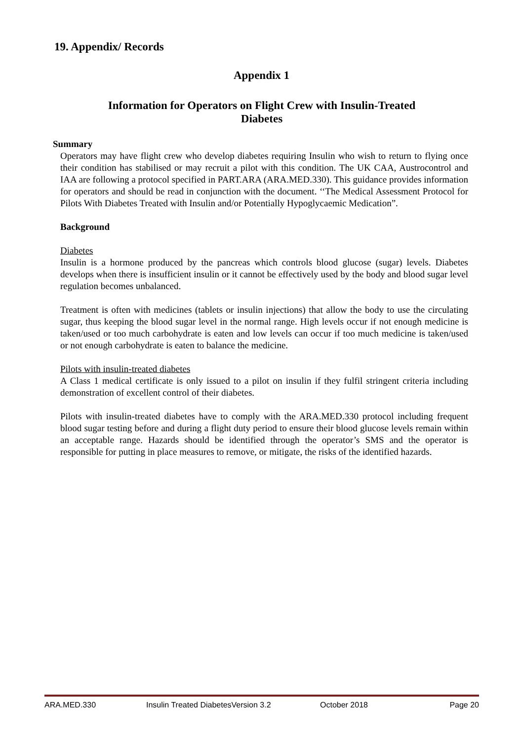19. Appendix/ Records
Appendix 1
Information for Operators on Flight Crew with Insulin-Treated Diabetes
Summary
Operators may have flight crew who develop diabetes requiring Insulin who wish to return to flying once their condition has stabilised or may recruit a pilot with this condition. The UK CAA, Austrocontrol and IAA are following a protocol specified in PART.ARA (ARA.MED.330). This guidance provides information for operators and should be read in conjunction with the document. ‘‘The Medical Assessment Protocol for Pilots With Diabetes Treated with Insulin and/or Potentially Hypoglycaemic Medication”.
Background
Diabetes
Insulin is a hormone produced by the pancreas which controls blood glucose (sugar) levels. Diabetes develops when there is insufficient insulin or it cannot be effectively used by the body and blood sugar level regulation becomes unbalanced.
Treatment is often with medicines (tablets or insulin injections) that allow the body to use the circulating sugar, thus keeping the blood sugar level in the normal range. High levels occur if not enough medicine is taken/used or too much carbohydrate is eaten and low levels can occur if too much medicine is taken/used or not enough carbohydrate is eaten to balance the medicine.
Pilots with insulin-treated diabetes
A Class 1 medical certificate is only issued to a pilot on insulin if they fulfil stringent criteria including demonstration of excellent control of their diabetes.
Pilots with insulin-treated diabetes have to comply with the ARA.MED.330 protocol including frequent blood sugar testing before and during a flight duty period to ensure their blood glucose levels remain within an acceptable range. Hazards should be identified through the operator’s SMS and the operator is responsible for putting in place measures to remove, or mitigate, the risks of the identified hazards.
ARA.MED.330 Insulin Treated DiabetesVersion 3.2 October 2018 Page 20